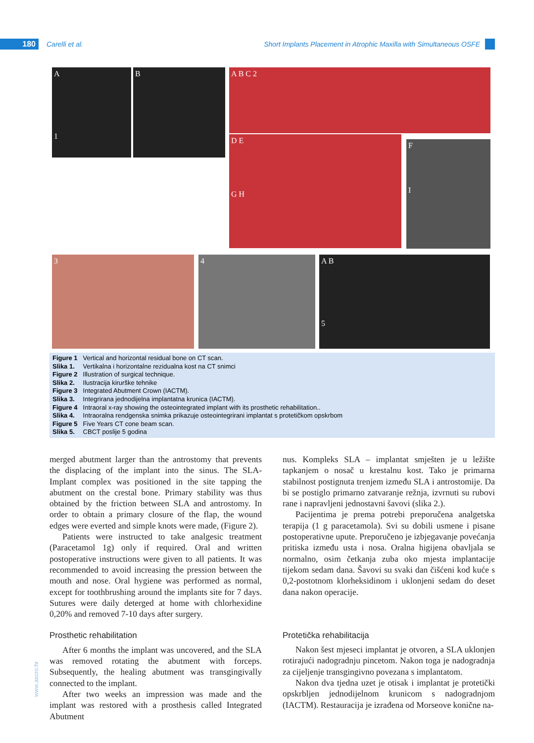180 Carelli et al. Short Implants Placement in Atrophic Maxilla with Simultaneous OSFE
A
1
B A B C 2
D E
G H
F
I
3 4
A B
5
Figure 1 Vertical and horizontal residual bone on CT scan.
Slika 1. Vertikalna i horizontalne rezidualna kost na CT snimci
Figure 2 Illustration of surgical technique.
Slika 2. Ilustracija kirurške tehnike
Figure 3 Integrated Abutment Crown (IACTM).
Slika 3. Integrirana jednodijelna implantatna krunica (IACTM).
Figure 4 Intraoral x-ray showing the osteointegrated implant with its prosthetic rehabilitation..
Slika 4. Intraoralna rendgenska snimka prikazuje osteointegrirani implantat s protetičkom opskrbom
Figure 5 Five Years CT cone beam scan.
Slika 5. CBCT poslije 5 godina
merged abutment larger than the antrostomy that prevents the displacing of the implant into the sinus. The SLA-Implant complex was positioned in the site tapping the abutment on the crestal bone. Primary stability was thus obtained by the friction between SLA and antrostomy. In order to obtain a primary closure of the flap, the wound edges were everted and simple knots were made, (Figure 2).
Patients were instructed to take analgesic treatment (Paracetamol 1g) only if required. Oral and written postoperative instructions were given to all patients. It was recommended to avoid increasing the pression between the mouth and nose. Oral hygiene was performed as normal, except for toothbrushing around the implants site for 7 days. Sutures were daily deterged at home with chlorhexidine 0,20% and removed 7-10 days after surgery.
Prosthetic rehabilitation
After 6 months the implant was uncovered, and the SLA was removed rotating the abutment with forceps. Subsequently, the healing abutment was transgingivally connected to the implant.
After two weeks an impression was made and the implant was restored with a prosthesis called Integrated Abutment
nus. Kompleks SLA – implantat smješten je u ležište tapkanjem o nosač u krestalnu kost. Tako je primarna stabilnost postignuta trenjem između SLA i antrostomije. Da bi se postiglo primarno zatvaranje režnja, izvrnuti su rubovi rane i napravljeni jednostavni šavovi (slika 2.).
Pacijentima je prema potrebi preporučena analgetska terapija (1 g paracetamola). Svi su dobili usmene i pisane postoperativne upute. Preporučeno je izbjegavanje povećanja pritiska između usta i nosa. Oralna higijena obavljala se normalno, osim četkanja zuba oko mjesta implantacije tijekom sedam dana. Šavovi su svaki dan čišćeni kod kuće s 0,2-postotnom klorheksidinom i uklonjeni sedam do deset dana nakon operacije.
Protetička rehabilitacija
Nakon šest mjeseci implantat je otvoren, a SLA uklonjen rotirajući nadogradnju pincetom. Nakon toga je nadogradnja za cijeljenje transgingivno povezana s implantatom.
Nakon dva tjedna uzet je otisak i implantat je protetički opskrbljen jednodijelnom krunicom s nadogradnjom (IACTM). Restauracija je izrađena od Morseove konične na-
www.ascro.hr